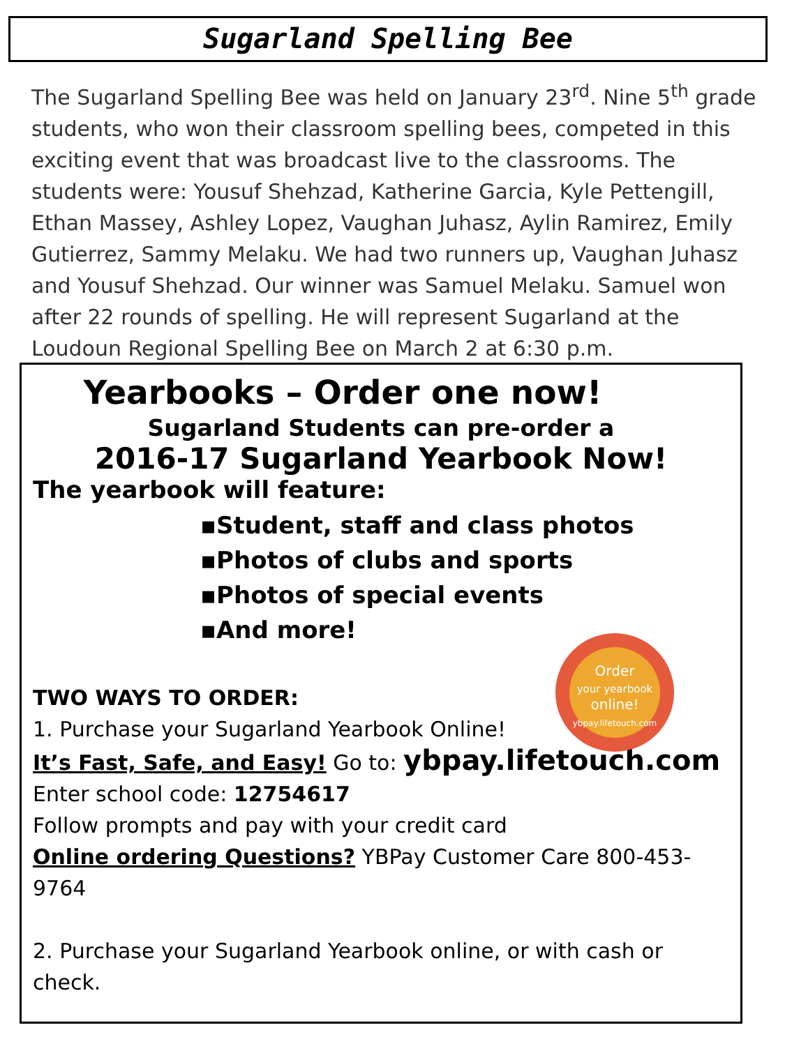Sugarland Spelling Bee
The Sugarland Spelling Bee was held on January 23<sup>rd</sup>. Nine 5<sup>th</sup> grade students, who won their classroom spelling bees, competed in this exciting event that was broadcast live to the classrooms. The students were: Yousuf Shehzad, Katherine Garcia, Kyle Pettengill, Ethan Massey, Ashley Lopez, Vaughan Juhasz, Aylin Ramirez, Emily Gutierrez, Sammy Melaku. We had two runners up, Vaughan Juhasz and Yousuf Shehzad. Our winner was Samuel Melaku. Samuel won after 22 rounds of spelling. He will represent Sugarland at the Loudoun Regional Spelling Bee on March 2 at 6:30 p.m.
Yearbooks – Order one now!
Sugarland Students can pre-order a
2016-17 Sugarland Yearbook Now!
The yearbook will feature:
▪Student, staff and class photos
▪Photos of clubs and sports
▪Photos of special events
▪And more!
Order
your yearbook
online!
ybpay.lifetouch.com
TWO WAYS TO ORDER:
1. Purchase your Sugarland Yearbook Online!
It’s Fast, Safe, and Easy! Go to: ybpay.lifetouch.com
Enter school code: 12754617
Follow prompts and pay with your credit card
Online ordering Questions? YBPay Customer Care 800-453-9764
2. Purchase your Sugarland Yearbook online, or with cash or check.